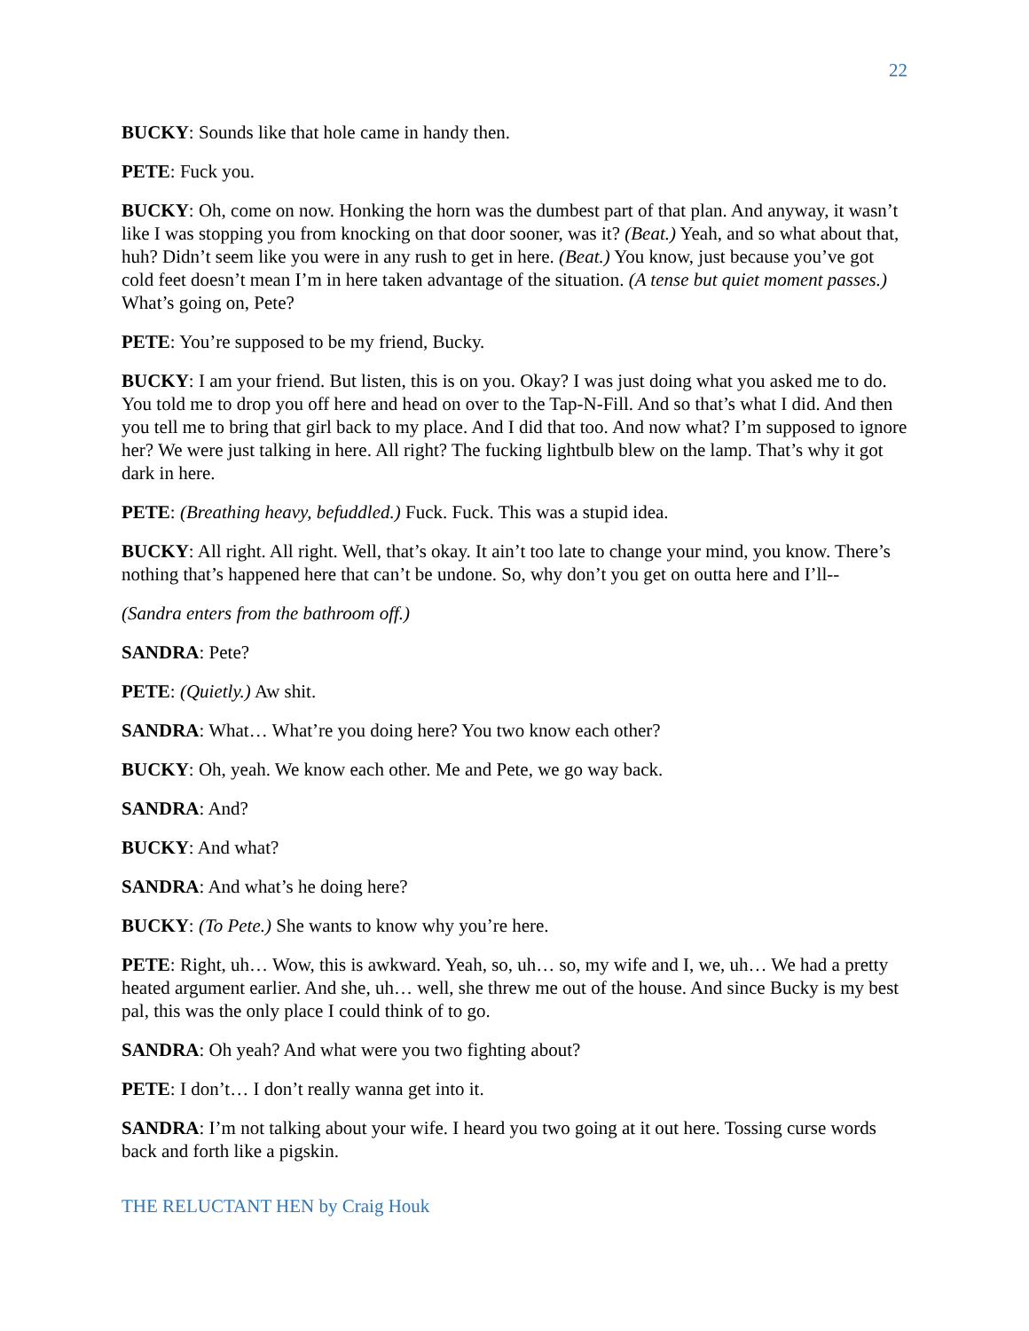22
BUCKY: Sounds like that hole came in handy then.
PETE: Fuck you.
BUCKY: Oh, come on now. Honking the horn was the dumbest part of that plan. And anyway, it wasn’t like I was stopping you from knocking on that door sooner, was it? (Beat.) Yeah, and so what about that, huh? Didn’t seem like you were in any rush to get in here. (Beat.) You know, just because you’ve got cold feet doesn’t mean I’m in here taken advantage of the situation. (A tense but quiet moment passes.) What’s going on, Pete?
PETE: You’re supposed to be my friend, Bucky.
BUCKY: I am your friend. But listen, this is on you. Okay? I was just doing what you asked me to do. You told me to drop you off here and head on over to the Tap-N-Fill. And so that’s what I did. And then you tell me to bring that girl back to my place. And I did that too. And now what? I’m supposed to ignore her? We were just talking in here. All right? The fucking lightbulb blew on the lamp. That’s why it got dark in here.
PETE: (Breathing heavy, befuddled.) Fuck. Fuck. This was a stupid idea.
BUCKY: All right. All right. Well, that’s okay. It ain’t too late to change your mind, you know. There’s nothing that’s happened here that can’t be undone. So, why don’t you get on outta here and I’ll--
(Sandra enters from the bathroom off.)
SANDRA: Pete?
PETE: (Quietly.) Aw shit.
SANDRA: What… What’re you doing here? You two know each other?
BUCKY: Oh, yeah. We know each other. Me and Pete, we go way back.
SANDRA: And?
BUCKY: And what?
SANDRA: And what’s he doing here?
BUCKY: (To Pete.) She wants to know why you’re here.
PETE: Right, uh… Wow, this is awkward. Yeah, so, uh… so, my wife and I, we, uh… We had a pretty heated argument earlier. And she, uh… well, she threw me out of the house. And since Bucky is my best pal, this was the only place I could think of to go.
SANDRA: Oh yeah? And what were you two fighting about?
PETE: I don’t… I don’t really wanna get into it.
SANDRA: I’m not talking about your wife. I heard you two going at it out here. Tossing curse words back and forth like a pigskin.
THE RELUCTANT HEN by Craig Houk